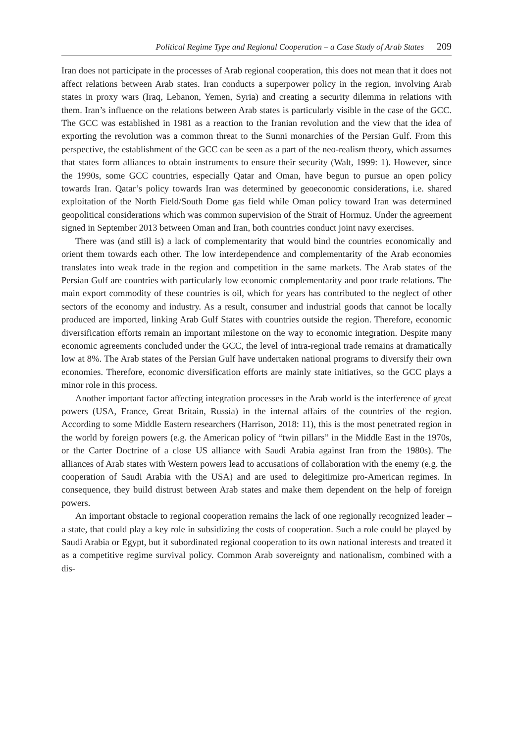Political Regime Type and Regional Cooperation – a Case Study of Arab States 209
Iran does not participate in the processes of Arab regional cooperation, this does not mean that it does not affect relations between Arab states. Iran conducts a superpower policy in the region, involving Arab states in proxy wars (Iraq, Lebanon, Yemen, Syria) and creating a security dilemma in relations with them. Iran’s influence on the relations between Arab states is particularly visible in the case of the GCC. The GCC was established in 1981 as a reaction to the Iranian revolution and the view that the idea of exporting the revolution was a common threat to the Sunni monarchies of the Persian Gulf. From this perspective, the establishment of the GCC can be seen as a part of the neo-realism theory, which assumes that states form alliances to obtain instruments to ensure their security (Walt, 1999: 1). However, since the 1990s, some GCC countries, especially Qatar and Oman, have begun to pursue an open policy towards Iran. Qatar’s policy towards Iran was determined by geoeconomic considerations, i.e. shared exploitation of the North Field/South Dome gas field while Oman policy toward Iran was determined geopolitical considerations which was common supervision of the Strait of Hormuz. Under the agreement signed in September 2013 between Oman and Iran, both countries conduct joint navy exercises.
There was (and still is) a lack of complementarity that would bind the countries economically and orient them towards each other. The low interdependence and complementarity of the Arab economies translates into weak trade in the region and competition in the same markets. The Arab states of the Persian Gulf are countries with particularly low economic complementarity and poor trade relations. The main export commodity of these countries is oil, which for years has contributed to the neglect of other sectors of the economy and industry. As a result, consumer and industrial goods that cannot be locally produced are imported, linking Arab Gulf States with countries outside the region. Therefore, economic diversification efforts remain an important milestone on the way to economic integration. Despite many economic agreements concluded under the GCC, the level of intra-regional trade remains at dramatically low at 8%. The Arab states of the Persian Gulf have undertaken national programs to diversify their own economies. Therefore, economic diversification efforts are mainly state initiatives, so the GCC plays a minor role in this process.
Another important factor affecting integration processes in the Arab world is the interference of great powers (USA, France, Great Britain, Russia) in the internal affairs of the countries of the region. According to some Middle Eastern researchers (Harrison, 2018: 11), this is the most penetrated region in the world by foreign powers (e.g. the American policy of “twin pillars” in the Middle East in the 1970s, or the Carter Doctrine of a close US alliance with Saudi Arabia against Iran from the 1980s). The alliances of Arab states with Western powers lead to accusations of collaboration with the enemy (e.g. the cooperation of Saudi Arabia with the USA) and are used to delegitimize pro-American regimes. In consequence, they build distrust between Arab states and make them dependent on the help of foreign powers.
An important obstacle to regional cooperation remains the lack of one regionally recognized leader – a state, that could play a key role in subsidizing the costs of cooperation. Such a role could be played by Saudi Arabia or Egypt, but it subordinated regional cooperation to its own national interests and treated it as a competitive regime survival policy. Common Arab sovereignty and nationalism, combined with a dis-